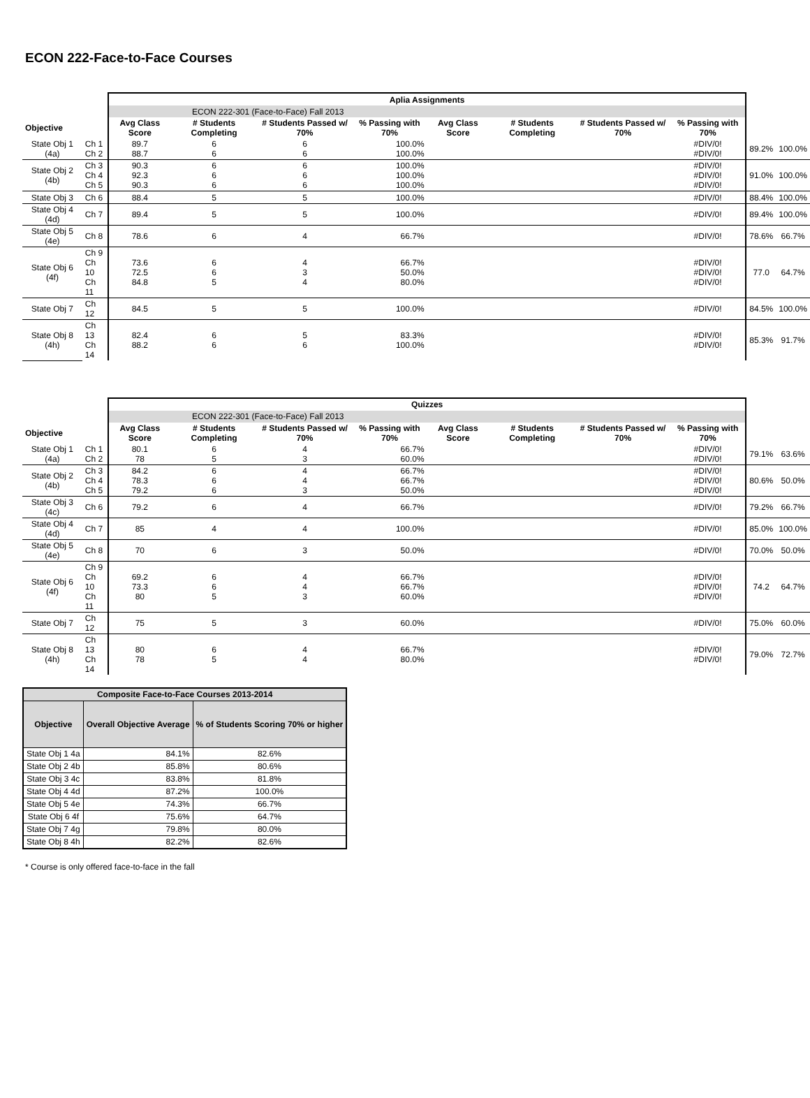ECON 222-Face-to-Face Courses
| | | Aplia Assignments | | | | | | | | | |
| | | ECON 222-301 (Face-to-Face) Fall 2013 | | | | | | | | | |
| Objective | | Avg Class Score | # Students Completing | # Students Passed w/ 70% | % Passing with 70% | Avg Class Score | # Students Completing | # Students Passed w/ 70% | % Passing with 70% | | |
| State Obj 1 (4a) | Ch 1 Ch 2 | 89.7 88.7 | 6 6 | 6 6 | 100.0% 100.0% | | | | #DIV/0! #DIV/0! | 89.2% | 100.0% |
| State Obj 2 (4b) | Ch 3 Ch 4 Ch 5 | 90.3 92.3 90.3 | 6 6 6 | 6 6 6 | 100.0% 100.0% 100.0% | | | | #DIV/0! #DIV/0! #DIV/0! | 91.0% | 100.0% |
| State Obj 3 | Ch 6 | 88.4 | 5 | 5 | 100.0% | | | | #DIV/0! | 88.4% | 100.0% |
| State Obj 4 (4d) | Ch 7 | 89.4 | 5 | 5 | 100.0% | | | | #DIV/0! | 89.4% | 100.0% |
| State Obj 5 (4e) | Ch 8 | 78.6 | 6 | 4 | 66.7% | | | | #DIV/0! | 78.6% | 66.7% |
| State Obj 6 (4f) | Ch 9 Ch 10 Ch 11 | 73.6 72.5 84.8 | 6 6 5 | 4 3 4 | 66.7% 50.0% 80.0% | | | | #DIV/0! #DIV/0! #DIV/0! | 77.0 | 64.7% |
| State Obj 7 | Ch 12 | 84.5 | 5 | 5 | 100.0% | | | | #DIV/0! | 84.5% | 100.0% |
| State Obj 8 (4h) | Ch 13 Ch 14 | 82.4 88.2 | 6 6 | 5 6 | 83.3% 100.0% | | | | #DIV/0! #DIV/0! | 85.3% | 91.7% |
| | | Quizzes | | | | | | | | | |
| | | ECON 222-301 (Face-to-Face) Fall 2013 | | | | | | | | | |
| Objective | | Avg Class Score | # Students Completing | # Students Passed w/ 70% | % Passing with 70% | Avg Class Score | # Students Completing | # Students Passed w/ 70% | % Passing with 70% | | |
| State Obj 1 (4a) | Ch 1 Ch 2 | 80.1 78 | 6 5 | 4 3 | 66.7% 60.0% | | | | #DIV/0! #DIV/0! | 79.1% | 63.6% |
| State Obj 2 (4b) | Ch 3 Ch 4 Ch 5 | 84.2 78.3 79.2 | 6 6 6 | 4 4 3 | 66.7% 66.7% 50.0% | | | | #DIV/0! #DIV/0! #DIV/0! | 80.6% | 50.0% |
| State Obj 3 (4c) | Ch 6 | 79.2 | 6 | 4 | 66.7% | | | | #DIV/0! | 79.2% | 66.7% |
| State Obj 4 (4d) | Ch 7 | 85 | 4 | 4 | 100.0% | | | | #DIV/0! | 85.0% | 100.0% |
| State Obj 5 (4e) | Ch 8 | 70 | 6 | 3 | 50.0% | | | | #DIV/0! | 70.0% | 50.0% |
| State Obj 6 (4f) | Ch 9 Ch 10 Ch 11 | 69.2 73.3 80 | 6 6 5 | 4 4 3 | 66.7% 66.7% 60.0% | | | | #DIV/0! #DIV/0! #DIV/0! | 74.2 | 64.7% |
| State Obj 7 | Ch 12 | 75 | 5 | 3 | 60.0% | | | | #DIV/0! | 75.0% | 60.0% |
| State Obj 8 (4h) | Ch 13 Ch 14 | 80 78 | 6 5 | 4 4 | 66.7% 80.0% | | | | #DIV/0! #DIV/0! | 79.0% | 72.7% |
| Composite Face-to-Face Courses 2013-2014 | | |
| --- | --- | --- |
| Objective | Overall Objective Average | % of Students Scoring 70% or higher |
| State Obj 1 4a | 84.1% | 82.6% |
| State Obj 2 4b | 85.8% | 80.6% |
| State Obj 3 4c | 83.8% | 81.8% |
| State Obj 4 4d | 87.2% | 100.0% |
| State Obj 5 4e | 74.3% | 66.7% |
| State Obj 6 4f | 75.6% | 64.7% |
| State Obj 7 4g | 79.8% | 80.0% |
| State Obj 8 4h | 82.2% | 82.6% |
* Course is only offered face-to-face in the fall